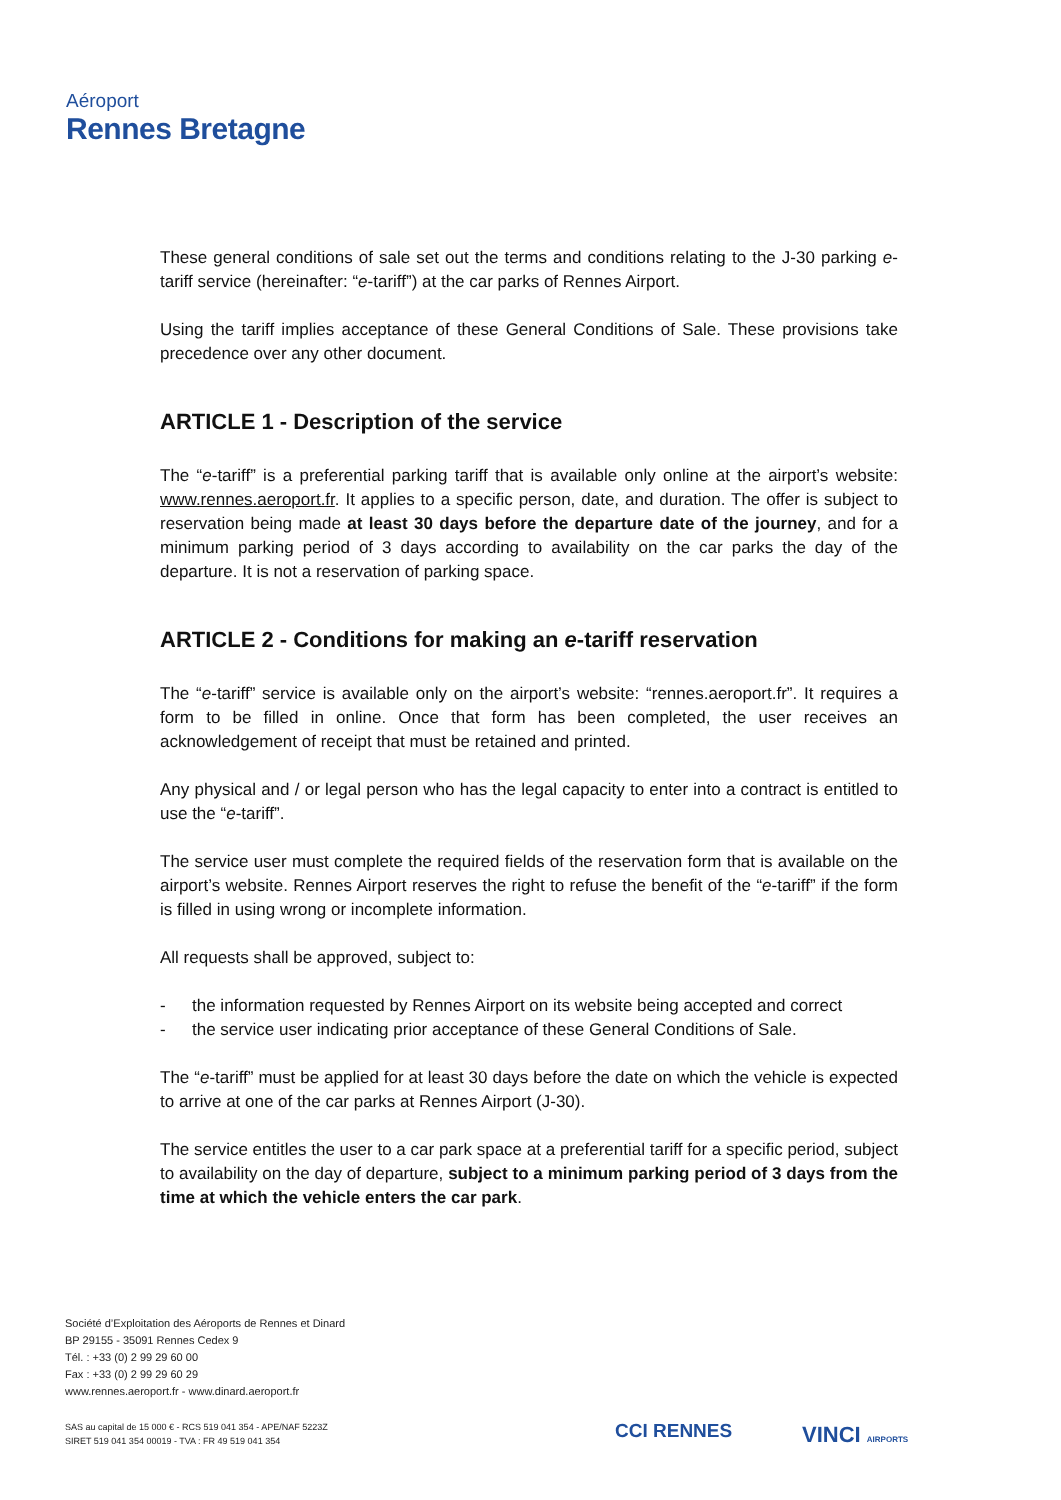Aéroport
Rennes Bretagne
These general conditions of sale set out the terms and conditions relating to the J-30 parking e-tariff service (hereinafter: “e-tariff”) at the car parks of Rennes Airport.
Using the tariff implies acceptance of these General Conditions of Sale. These provisions take precedence over any other document.
ARTICLE 1 - Description of the service
The “e-tariff” is a preferential parking tariff that is available only online at the airport’s website: www.rennes.aeroport.fr. It applies to a specific person, date, and duration. The offer is subject to reservation being made at least 30 days before the departure date of the journey, and for a minimum parking period of 3 days according to availability on the car parks the day of the departure. It is not a reservation of parking space.
ARTICLE 2 - Conditions for making an e-tariff reservation
The “e-tariff” service is available only on the airport’s website: “rennes.aeroport.fr”. It requires a form to be filled in online. Once that form has been completed, the user receives an acknowledgement of receipt that must be retained and printed.
Any physical and / or legal person who has the legal capacity to enter into a contract is entitled to use the “e-tariff”.
The service user must complete the required fields of the reservation form that is available on the airport’s website. Rennes Airport reserves the right to refuse the benefit of the “e-tariff” if the form is filled in using wrong or incomplete information.
All requests shall be approved, subject to:
- the information requested by Rennes Airport on its website being accepted and correct
- the service user indicating prior acceptance of these General Conditions of Sale.
The “e-tariff” must be applied for at least 30 days before the date on which the vehicle is expected to arrive at one of the car parks at Rennes Airport (J-30).
The service entitles the user to a car park space at a preferential tariff for a specific period, subject to availability on the day of departure, subject to a minimum parking period of 3 days from the time at which the vehicle enters the car park.
Société d’Exploitation des Aéroports de Rennes et Dinard
BP 29155 - 35091 Rennes Cedex 9
Tél. : +33 (0) 2 99 29 60 00
Fax : +33 (0) 2 99 29 60 29
www.rennes.aeroport.fr - www.dinard.aeroport.fr
SAS au capital de 15 000 € - RCS 519 041 354 - APE/NAF 5223Z
SIRET 519 041 354 00019 - TVA : FR 49 519 041 354
CCI RENNES VINCI AIRPORTS